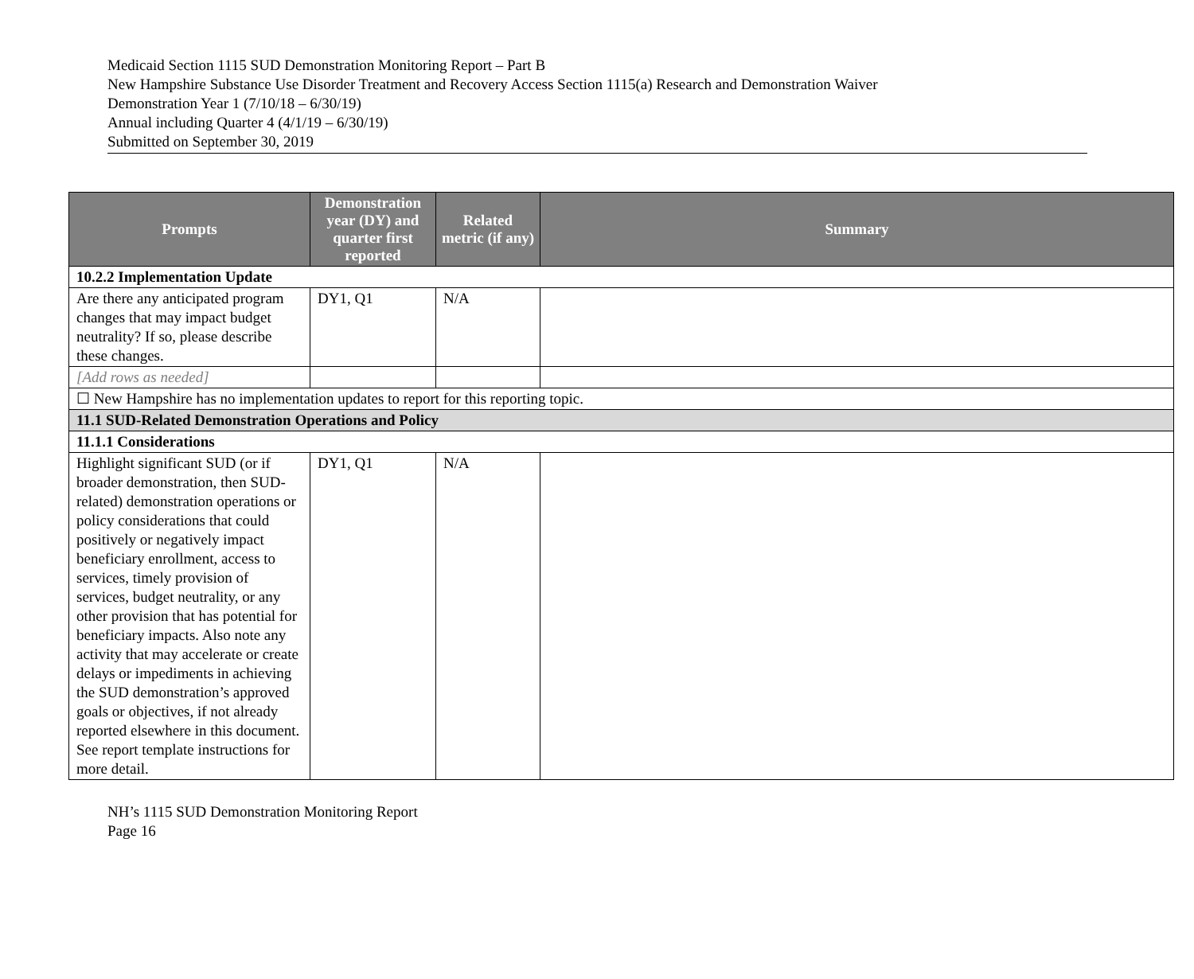Medicaid Section 1115 SUD Demonstration Monitoring Report – Part B
New Hampshire Substance Use Disorder Treatment and Recovery Access Section 1115(a) Research and Demonstration Waiver
Demonstration Year 1 (7/10/18 – 6/30/19)
Annual including Quarter 4 (4/1/19 – 6/30/19)
Submitted on September 30, 2019
| Prompts | Demonstration year (DY) and quarter first reported | Related metric (if any) | Summary |
| --- | --- | --- | --- |
| 10.2.2 Implementation Update | | | |
| Are there any anticipated program changes that may impact budget neutrality? If so, please describe these changes. | DY1, Q1 | N/A | |
| [Add rows as needed] | | | |
| ☐ New Hampshire has no implementation updates to report for this reporting topic. | | | |
| 11.1 SUD-Related Demonstration Operations and Policy | | | |
| 11.1.1 Considerations | | | |
| Highlight significant SUD (or if broader demonstration, then SUD-related) demonstration operations or policy considerations that could positively or negatively impact beneficiary enrollment, access to services, timely provision of services, budget neutrality, or any other provision that has potential for beneficiary impacts. Also note any activity that may accelerate or create delays or impediments in achieving the SUD demonstration’s approved goals or objectives, if not already reported elsewhere in this document. See report template instructions for more detail. | DY1, Q1 | N/A | |
NH’s 1115 SUD Demonstration Monitoring Report
Page 16